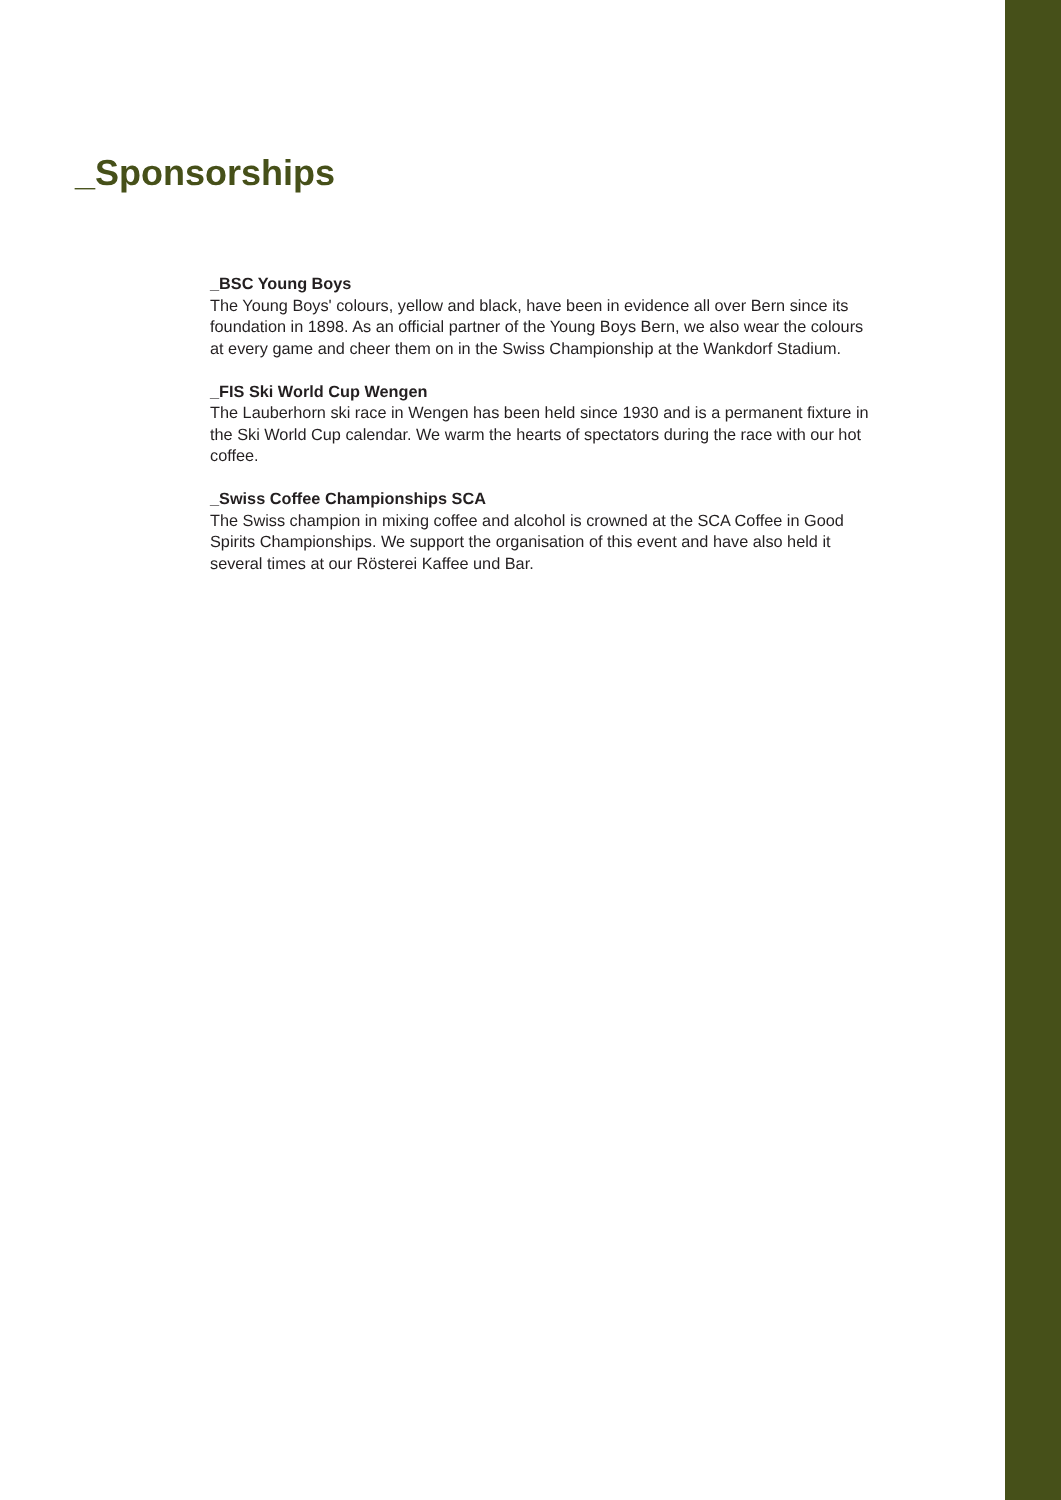_Sponsorships
_BSC Young Boys
The Young Boys' colours, yellow and black, have been in evidence all over Bern since its foundation in 1898. As an official partner of the Young Boys Bern, we also wear the colours at every game and cheer them on in the Swiss Championship at the Wankdorf Stadium.
_FIS Ski World Cup Wengen
The Lauberhorn ski race in Wengen has been held since 1930 and is a permanent fixture in the Ski World Cup calendar. We warm the hearts of spectators during the race with our hot coffee.
_Swiss Coffee Championships SCA
The Swiss champion in mixing coffee and alcohol is crowned at the SCA Coffee in Good Spirits Championships. We support the organisation of this event and have also held it several times at our Rösterei Kaffee und Bar.